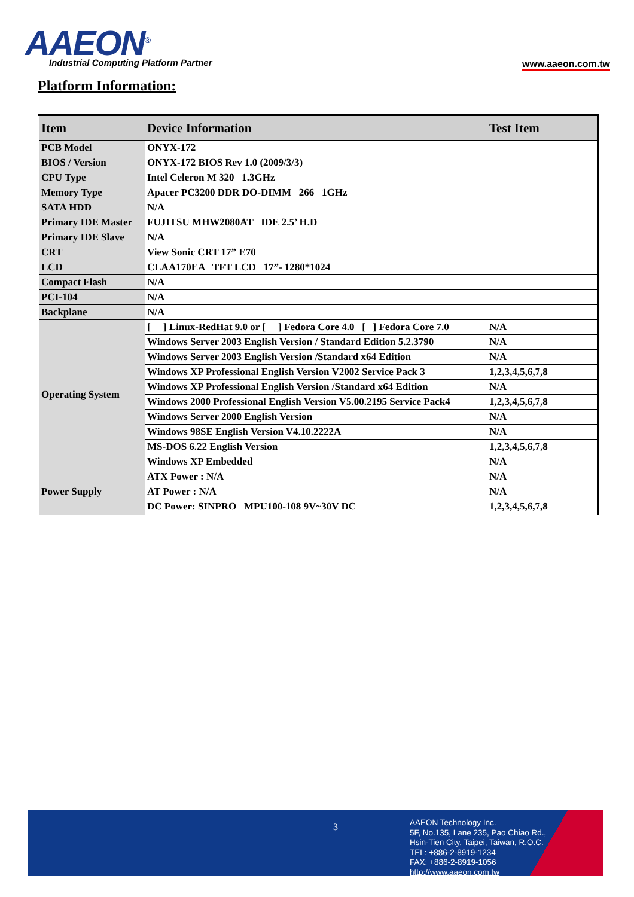AAEON<sup>®</sup>
Industrial Computing Platform Partner
www.aaeon.com.tw
Platform Information:
| Item | Device Information | Test Item |
| --- | --- | --- |
| PCB Model | ONYX-172 | |
| BIOS / Version | ONYX-172 BIOS Rev 1.0 (2009/3/3) | |
| CPU Type | Intel Celeron M 320 1.3GHz | |
| Memory Type | Apacer PC3200 DDR DO-DIMM 266 1GHz | |
| SATA HDD | N/A | |
| Primary IDE Master | FUJITSU MHW2080AT IDE 2.5’ H.D | |
| Primary IDE Slave | N/A | |
| CRT | View Sonic CRT 17” E70 | |
| LCD | CLAA170EA TFT LCD 17”- 1280*1024 | |
| Compact Flash | N/A | |
| PCI-104 | N/A | |
| Backplane | N/A | |
| Operating System | [ ] Linux-RedHat 9.0 or [ ] Fedora Core 4.0 [ ] Fedora Core 7.0 | N/A |
| | Windows Server 2003 English Version / Standard Edition 5.2.3790 | N/A |
| | Windows Server 2003 English Version /Standard x64 Edition | N/A |
| | Windows XP Professional English Version V2002 Service Pack 3 | 1,2,3,4,5,6,7,8 |
| | Windows XP Professional English Version /Standard x64 Edition | N/A |
| | Windows 2000 Professional English Version V5.00.2195 Service Pack4 | 1,2,3,4,5,6,7,8 |
| | Windows Server 2000 English Version | N/A |
| | Windows 98SE English Version V4.10.2222A | N/A |
| | MS-DOS 6.22 English Version | 1,2,3,4,5,6,7,8 |
| | Windows XP Embedded | N/A |
| Power Supply | ATX Power : N/A | N/A |
| | AT Power : N/A | N/A |
| | DC Power: SINPRO MPU100-108 9V~30V DC | 1,2,3,4,5,6,7,8 |
3
AAEON Technology Inc.
5F, No.135, Lane 235, Pao Chiao Rd.,
Hsin-Tien City, Taipei, Taiwan, R.O.C.
TEL: +886-2-8919-1234
FAX: +886-2-8919-1056
http://www.aaeon.com.tw